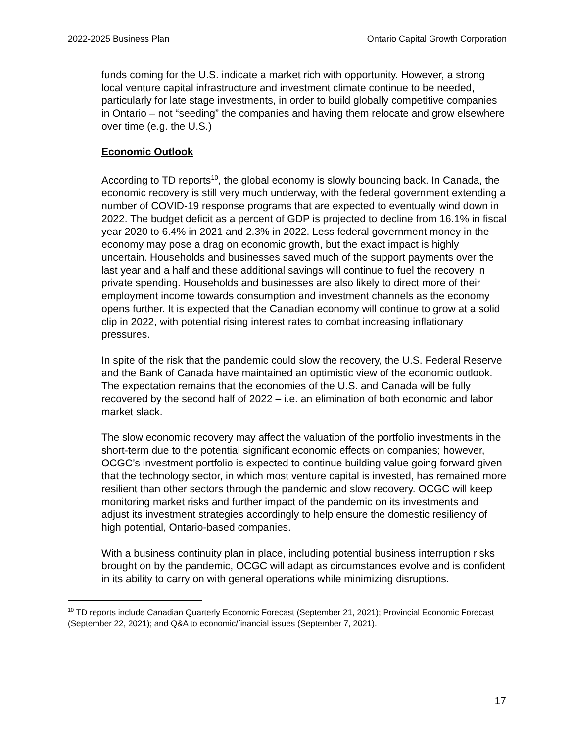2022-2025 Business Plan Ontario Capital Growth Corporation
funds coming for the U.S. indicate a market rich with opportunity. However, a strong local venture capital infrastructure and investment climate continue to be needed, particularly for late stage investments, in order to build globally competitive companies in Ontario – not “seeding” the companies and having them relocate and grow elsewhere over time (e.g. the U.S.)
Economic Outlook
According to TD reports<sup>10</sup>, the global economy is slowly bouncing back. In Canada, the economic recovery is still very much underway, with the federal government extending a number of COVID-19 response programs that are expected to eventually wind down in 2022. The budget deficit as a percent of GDP is projected to decline from 16.1% in fiscal year 2020 to 6.4% in 2021 and 2.3% in 2022. Less federal government money in the economy may pose a drag on economic growth, but the exact impact is highly uncertain. Households and businesses saved much of the support payments over the last year and a half and these additional savings will continue to fuel the recovery in private spending. Households and businesses are also likely to direct more of their employment income towards consumption and investment channels as the economy opens further. It is expected that the Canadian economy will continue to grow at a solid clip in 2022, with potential rising interest rates to combat increasing inflationary pressures.
In spite of the risk that the pandemic could slow the recovery, the U.S. Federal Reserve and the Bank of Canada have maintained an optimistic view of the economic outlook. The expectation remains that the economies of the U.S. and Canada will be fully recovered by the second half of 2022 – i.e. an elimination of both economic and labor market slack.
The slow economic recovery may affect the valuation of the portfolio investments in the short-term due to the potential significant economic effects on companies; however, OCGC’s investment portfolio is expected to continue building value going forward given that the technology sector, in which most venture capital is invested, has remained more resilient than other sectors through the pandemic and slow recovery. OCGC will keep monitoring market risks and further impact of the pandemic on its investments and adjust its investment strategies accordingly to help ensure the domestic resiliency of high potential, Ontario-based companies.
With a business continuity plan in place, including potential business interruption risks brought on by the pandemic, OCGC will adapt as circumstances evolve and is confident in its ability to carry on with general operations while minimizing disruptions.
<sup>10</sup> TD reports include Canadian Quarterly Economic Forecast (September 21, 2021); Provincial Economic Forecast (September 22, 2021); and Q&A to economic/financial issues (September 7, 2021).
17